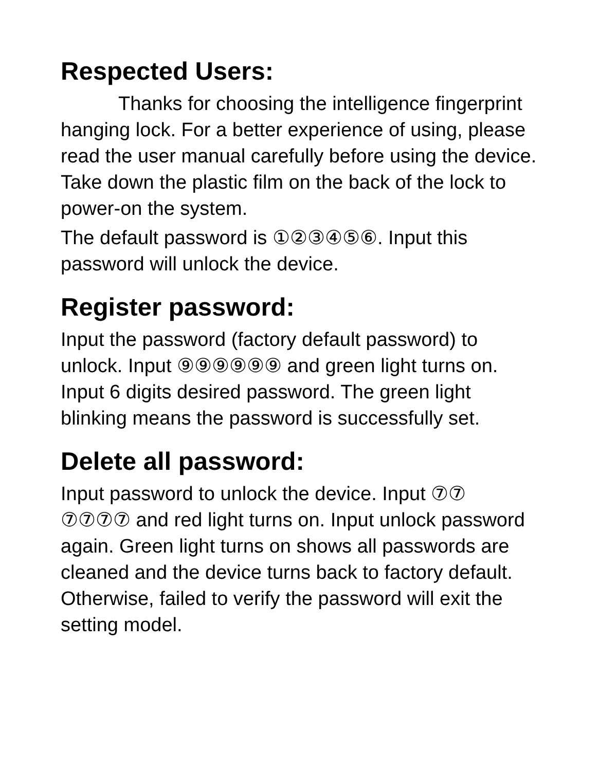Respected Users:
Thanks for choosing the intelligence fingerprint hanging lock. For a better experience of using, please read the user manual carefully before using the device. Take down the plastic film on the back of the lock to power-on the system.
The default password is ①②③④⑤⑥. Input this password will unlock the device.
Register password:
Input the password (factory default password) to unlock. Input ⑨⑨⑨⑨⑨⑨ and green light turns on. Input 6 digits desired password. The green light blinking means the password is successfully set.
Delete all password:
Input password to unlock the device. Input ⑦⑦ ⑦⑦⑦⑦ and red light turns on. Input unlock password again. Green light turns on shows all passwords are cleaned and the device turns back to factory default. Otherwise, failed to verify the password will exit the setting model.